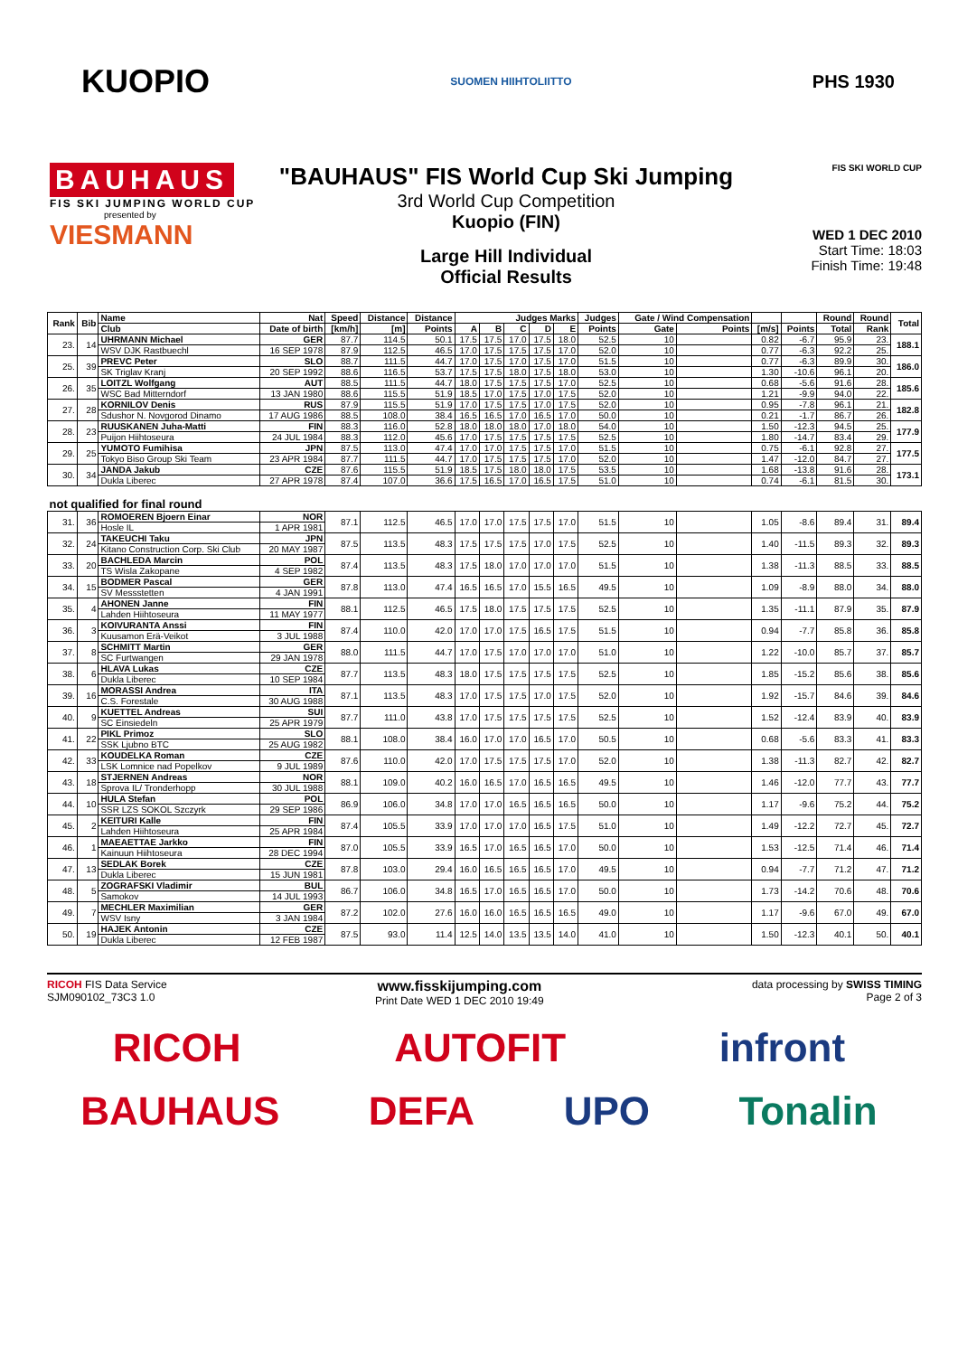KUOPIO
SUOMEN HIIHTOLIITTO
PHS 1930
BAUHAUS
FIS SKI JUMPING WORLD CUP
presented by
VIESMANN
"BAUHAUS" FIS World Cup Ski Jumping
3rd World Cup Competition
Kuopio (FIN)
Large Hill Individual
Official Results
FIS SKI WORLD CUP
WED 1 DEC 2010
Start Time: 18:03
Finish Time: 19:48
| Rank | Bib | Name | Nat | Speed | Distance | Distance | Judges Marks | | | | | Judges | Gate / Wind Compensation | | | | Round | Round | Total |
| --- | --- | --- | --- | --- | --- | --- | --- | --- | --- | --- | --- | --- | --- | --- | --- | --- | --- | --- | --- |
| | | Club | Date of birth | [km/h] | [m] | Points | A | B | C | D | E | Points | Gate | Points | [m/s] | Points | Total | Rank | |
| 23. | 14 | UHRMANN Michael | GER | 87.7 | 114.5 | 50.1 | 17.5 | 17.5 | 17.0 | 17.5 | 18.0 | 52.5 | 10 | | 0.82 | -6.7 | 95.9 | 23. | 188.1 |
| | | WSV DJK Rastbuechl | 16 SEP 1978 | 87.9 | 112.5 | 46.5 | 17.0 | 17.5 | 17.5 | 17.5 | 17.0 | 52.0 | 10 | | 0.77 | -6.3 | 92.2 | 25. | |
| 25. | 39 | PREVC Peter | SLO | 88.7 | 111.5 | 44.7 | 17.0 | 17.5 | 17.0 | 17.5 | 17.0 | 51.5 | 10 | | 0.77 | -6.3 | 89.9 | 30. | 186.0 |
| | | SK Triglav Kranj | 20 SEP 1992 | 88.6 | 116.5 | 53.7 | 17.5 | 17.5 | 18.0 | 17.5 | 18.0 | 53.0 | 10 | | 1.30 | -10.6 | 96.1 | 20. | |
| 26. | 35 | LOITZL Wolfgang | AUT | 88.5 | 111.5 | 44.7 | 18.0 | 17.5 | 17.5 | 17.5 | 17.0 | 52.5 | 10 | | 0.68 | -5.6 | 91.6 | 28. | 185.6 |
| | | WSC Bad Mitterndorf | 13 JAN 1980 | 88.6 | 115.5 | 51.9 | 18.5 | 17.0 | 17.5 | 17.0 | 17.5 | 52.0 | 10 | | 1.21 | -9.9 | 94.0 | 22. | |
| 27. | 28 | KORNILOV Denis | RUS | 87.9 | 115.5 | 51.9 | 17.0 | 17.5 | 17.5 | 17.0 | 17.5 | 52.0 | 10 | | 0.95 | -7.8 | 96.1 | 21. | 182.8 |
| | | Sdushor N. Novgorod Dinamo | 17 AUG 1986 | 88.5 | 108.0 | 38.4 | 16.5 | 16.5 | 17.0 | 16.5 | 17.0 | 50.0 | 10 | | 0.21 | -1.7 | 86.7 | 26. | |
| 28. | 23 | RUUSKANEN Juha-Matti | FIN | 88.3 | 116.0 | 52.8 | 18.0 | 18.0 | 18.0 | 17.0 | 18.0 | 54.0 | 10 | | 1.50 | -12.3 | 94.5 | 25. | 177.9 |
| | | Puijon Hiihtoseura | 24 JUL 1984 | 88.3 | 112.0 | 45.6 | 17.0 | 17.5 | 17.5 | 17.5 | 17.5 | 52.5 | 10 | | 1.80 | -14.7 | 83.4 | 29. | |
| 29. | 25 | YUMOTO Fumihisa | JPN | 87.5 | 113.0 | 47.4 | 17.0 | 17.0 | 17.5 | 17.5 | 17.0 | 51.5 | 10 | | 0.75 | -6.1 | 92.8 | 27. | 177.5 |
| | | Tokyo Biso Group Ski Team | 23 APR 1984 | 87.7 | 111.5 | 44.7 | 17.0 | 17.5 | 17.5 | 17.5 | 17.0 | 52.0 | 10 | | 1.47 | -12.0 | 84.7 | 27. | |
| 30. | 34 | JANDA Jakub | CZE | 87.6 | 115.5 | 51.9 | 18.5 | 17.5 | 18.0 | 18.0 | 17.5 | 53.5 | 10 | | 1.68 | -13.8 | 91.6 | 28. | 173.1 |
| | | Dukla Liberec | 27 APR 1978 | 87.4 | 107.0 | 36.6 | 17.5 | 16.5 | 17.0 | 16.5 | 17.5 | 51.0 | 10 | | 0.74 | -6.1 | 81.5 | 30. | |
| not qualified for final round | | | | | | | | | | | | | | | | | | | |
| 31. | 36 | ROMOEREN Bjoern Einar | NOR | 87.1 | 112.5 | 46.5 | 17.0 | 17.0 | 17.5 | 17.5 | 17.0 | 51.5 | 10 | | 1.05 | -8.6 | 89.4 | 31. | 89.4 |
| | | Hosle IL | 1 APR 1981 | | | | | | | | | | | | | | | | |
| 32. | 24 | TAKEUCHI Taku | JPN | 87.5 | 113.5 | 48.3 | 17.5 | 17.5 | 17.5 | 17.0 | 17.5 | 52.5 | 10 | | 1.40 | -11.5 | 89.3 | 32. | 89.3 |
| | | Kitano Construction Corp. Ski Club | 20 MAY 1987 | | | | | | | | | | | | | | | | |
| 33. | 20 | BACHLEDA Marcin | POL | 87.4 | 113.5 | 48.3 | 17.5 | 18.0 | 17.0 | 17.0 | 17.0 | 51.5 | 10 | | 1.38 | -11.3 | 88.5 | 33. | 88.5 |
| | | TS Wisla Zakopane | 4 SEP 1982 | | | | | | | | | | | | | | | | |
| 34. | 15 | BODMER Pascal | GER | 87.8 | 113.0 | 47.4 | 16.5 | 16.5 | 17.0 | 15.5 | 16.5 | 49.5 | 10 | | 1.09 | -8.9 | 88.0 | 34. | 88.0 |
| | | SV Messstetten | 4 JAN 1991 | | | | | | | | | | | | | | | | |
| 35. | 4 | AHONEN Janne | FIN | 88.1 | 112.5 | 46.5 | 17.5 | 18.0 | 17.5 | 17.5 | 17.5 | 52.5 | 10 | | 1.35 | -11.1 | 87.9 | 35. | 87.9 |
| | | Lahden Hiihtoseura | 11 MAY 1977 | | | | | | | | | | | | | | | | |
| 36. | 3 | KOIVURANTA Anssi | FIN | 87.4 | 110.0 | 42.0 | 17.0 | 17.0 | 17.5 | 16.5 | 17.5 | 51.5 | 10 | | 0.94 | -7.7 | 85.8 | 36. | 85.8 |
| | | Kuusamon Erä-Veikot | 3 JUL 1988 | | | | | | | | | | | | | | | | |
| 37. | 8 | SCHMITT Martin | GER | 88.0 | 111.5 | 44.7 | 17.0 | 17.5 | 17.0 | 17.0 | 17.0 | 51.0 | 10 | | 1.22 | -10.0 | 85.7 | 37. | 85.7 |
| | | SC Furtwangen | 29 JAN 1978 | | | | | | | | | | | | | | | | |
| 38. | 6 | HLAVA Lukas | CZE | 87.7 | 113.5 | 48.3 | 18.0 | 17.5 | 17.5 | 17.5 | 17.5 | 52.5 | 10 | | 1.85 | -15.2 | 85.6 | 38. | 85.6 |
| | | Dukla Liberec | 10 SEP 1984 | | | | | | | | | | | | | | | | |
| 39. | 16 | MORASSI Andrea | ITA | 87.1 | 113.5 | 48.3 | 17.0 | 17.5 | 17.5 | 17.0 | 17.5 | 52.0 | 10 | | 1.92 | -15.7 | 84.6 | 39. | 84.6 |
| | | C.S. Forestale | 30 AUG 1988 | | | | | | | | | | | | | | | | |
| 40. | 9 | KUETTEL Andreas | SUI | 87.7 | 111.0 | 43.8 | 17.0 | 17.5 | 17.5 | 17.5 | 17.5 | 52.5 | 10 | | 1.52 | -12.4 | 83.9 | 40. | 83.9 |
| | | SC Einsiedeln | 25 APR 1979 | | | | | | | | | | | | | | | | |
| 41. | 22 | PIKL Primoz | SLO | 88.1 | 108.0 | 38.4 | 16.0 | 17.0 | 17.0 | 16.5 | 17.0 | 50.5 | 10 | | 0.68 | -5.6 | 83.3 | 41. | 83.3 |
| | | SSK Ljubno BTC | 25 AUG 1982 | | | | | | | | | | | | | | | | |
| 42. | 33 | KOUDELKA Roman | CZE | 87.6 | 110.0 | 42.0 | 17.0 | 17.5 | 17.5 | 17.5 | 17.0 | 52.0 | 10 | | 1.38 | -11.3 | 82.7 | 42. | 82.7 |
| | | LSK Lomnice nad Popelkov | 9 JUL 1989 | | | | | | | | | | | | | | | | |
| 43. | 18 | STJERNEN Andreas | NOR | 88.1 | 109.0 | 40.2 | 16.0 | 16.5 | 17.0 | 16.5 | 16.5 | 49.5 | 10 | | 1.46 | -12.0 | 77.7 | 43. | 77.7 |
| | | Sprova IL/ Tronderhopp | 30 JUL 1988 | | | | | | | | | | | | | | | | |
| 44. | 10 | HULA Stefan | POL | 86.9 | 106.0 | 34.8 | 17.0 | 17.0 | 16.5 | 16.5 | 16.5 | 50.0 | 10 | | 1.17 | -9.6 | 75.2 | 44. | 75.2 |
| | | SSR LZS SOKOL Szczyrk | 29 SEP 1986 | | | | | | | | | | | | | | | | |
| 45. | 2 | KEITURI Kalle | FIN | 87.4 | 105.5 | 33.9 | 17.0 | 17.0 | 17.0 | 16.5 | 17.5 | 51.0 | 10 | | 1.49 | -12.2 | 72.7 | 45. | 72.7 |
| | | Lahden Hiihtoseura | 25 APR 1984 | | | | | | | | | | | | | | | | |
| 46. | 1 | MAEAETTAE Jarkko | FIN | 87.0 | 105.5 | 33.9 | 16.5 | 17.0 | 16.5 | 16.5 | 17.0 | 50.0 | 10 | | 1.53 | -12.5 | 71.4 | 46. | 71.4 |
| | | Kainuun Hiihtoseura | 28 DEC 1994 | | | | | | | | | | | | | | | | |
| 47. | 13 | SEDLAK Borek | CZE | 87.8 | 103.0 | 29.4 | 16.0 | 16.5 | 16.5 | 16.5 | 17.0 | 49.5 | 10 | | 0.94 | -7.7 | 71.2 | 47. | 71.2 |
| | | Dukla Liberec | 15 JUN 1981 | | | | | | | | | | | | | | | | |
| 48. | 5 | ZOGRAFSKI Vladimir | BUL | 86.7 | 106.0 | 34.8 | 16.5 | 17.0 | 16.5 | 16.5 | 17.0 | 50.0 | 10 | | 1.73 | -14.2 | 70.6 | 48. | 70.6 |
| | | Samokov | 14 JUL 1993 | | | | | | | | | | | | | | | | |
| 49. | 7 | MECHLER Maximilian | GER | 87.2 | 102.0 | 27.6 | 16.0 | 16.0 | 16.5 | 16.5 | 16.5 | 49.0 | 10 | | 1.17 | -9.6 | 67.0 | 49. | 67.0 |
| | | WSV Isny | 3 JAN 1984 | | | | | | | | | | | | | | | | |
| 50. | 19 | HAJEK Antonin | CZE | 87.5 | 93.0 | 11.4 | 12.5 | 14.0 | 13.5 | 13.5 | 14.0 | 41.0 | 10 | | 1.50 | -12.3 | 40.1 | 50. | 40.1 |
| | | Dukla Liberec | 12 FEB 1987 | | | | | | | | | | | | | | | | |
RICOH FIS Data Service
SJM090102_73C3 1.0 www.fisskijumping.com
Print Date WED 1 DEC 2010 19:49 data processing by SWISS TIMING
Page 2 of 3
RICOH AUTOFIT infront
BAUHAUS DEFA UPO Tonalin